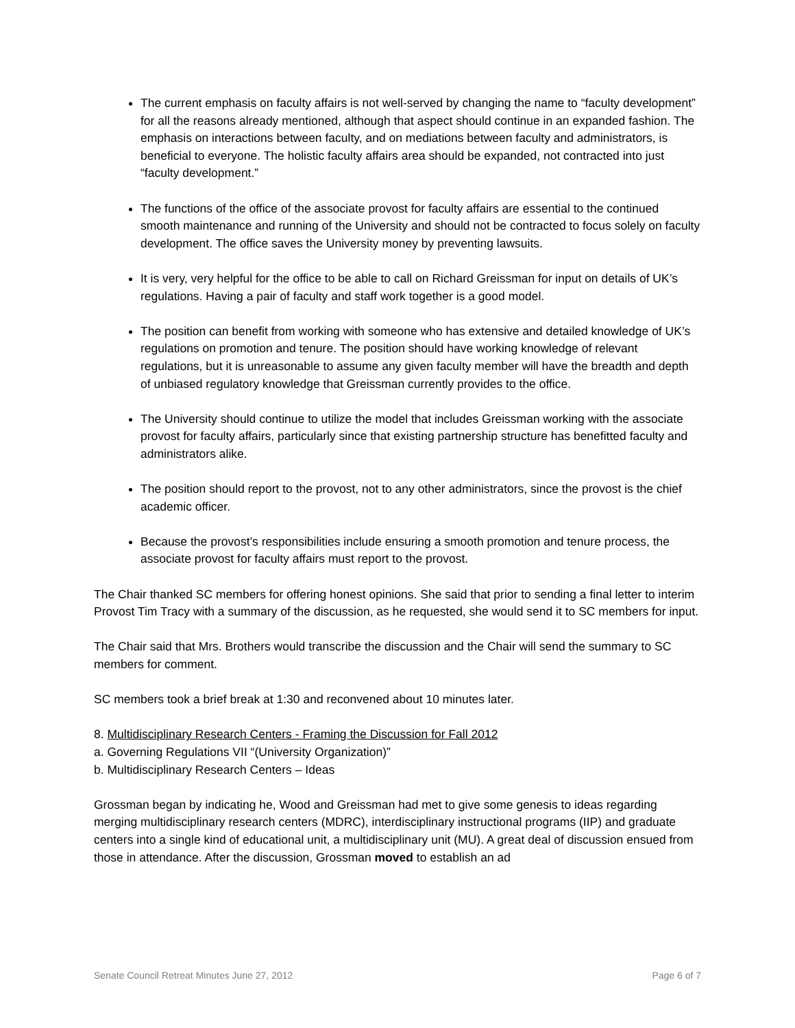The current emphasis on faculty affairs is not well-served by changing the name to “faculty development” for all the reasons already mentioned, although that aspect should continue in an expanded fashion. The emphasis on interactions between faculty, and on mediations between faculty and administrators, is beneficial to everyone. The holistic faculty affairs area should be expanded, not contracted into just “faculty development.”
The functions of the office of the associate provost for faculty affairs are essential to the continued smooth maintenance and running of the University and should not be contracted to focus solely on faculty development. The office saves the University money by preventing lawsuits.
It is very, very helpful for the office to be able to call on Richard Greissman for input on details of UK’s regulations. Having a pair of faculty and staff work together is a good model.
The position can benefit from working with someone who has extensive and detailed knowledge of UK’s regulations on promotion and tenure. The position should have working knowledge of relevant regulations, but it is unreasonable to assume any given faculty member will have the breadth and depth of unbiased regulatory knowledge that Greissman currently provides to the office.
The University should continue to utilize the model that includes Greissman working with the associate provost for faculty affairs, particularly since that existing partnership structure has benefitted faculty and administrators alike.
The position should report to the provost, not to any other administrators, since the provost is the chief academic officer.
Because the provost’s responsibilities include ensuring a smooth promotion and tenure process, the associate provost for faculty affairs must report to the provost.
The Chair thanked SC members for offering honest opinions. She said that prior to sending a final letter to interim Provost Tim Tracy with a summary of the discussion, as he requested, she would send it to SC members for input.
The Chair said that Mrs. Brothers would transcribe the discussion and the Chair will send the summary to SC members for comment.
SC members took a brief break at 1:30 and reconvened about 10 minutes later.
8. Multidisciplinary Research Centers - Framing the Discussion for Fall 2012
a. Governing Regulations VII “(University Organization)”
b. Multidisciplinary Research Centers – Ideas
Grossman began by indicating he, Wood and Greissman had met to give some genesis to ideas regarding merging multidisciplinary research centers (MDRC), interdisciplinary instructional programs (IIP) and graduate centers into a single kind of educational unit, a multidisciplinary unit (MU). A great deal of discussion ensued from those in attendance. After the discussion, Grossman moved to establish an ad
Senate Council Retreat Minutes June 27, 2012 Page 6 of 7